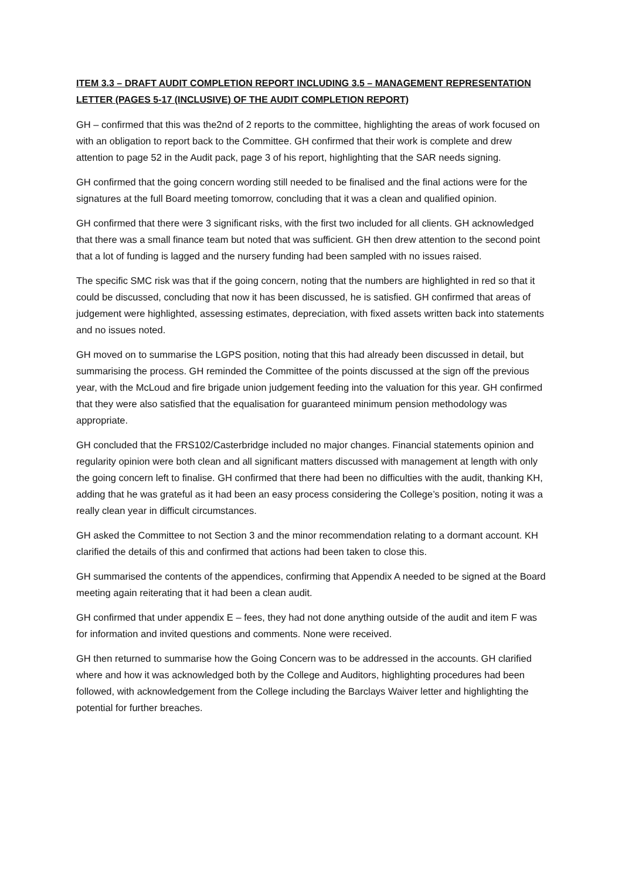ITEM 3.3 – DRAFT AUDIT COMPLETION REPORT INCLUDING 3.5 – MANAGEMENT REPRESENTATION LETTER (PAGES 5-17 (INCLUSIVE) OF THE AUDIT COMPLETION REPORT)
GH – confirmed that this was the2nd of 2 reports to the committee, highlighting the areas of work focused on with an obligation to report back to the Committee. GH confirmed that their work is complete and drew attention to page 52 in the Audit pack, page 3 of his report, highlighting that the SAR needs signing.
GH confirmed that the going concern wording still needed to be finalised and the final actions were for the signatures at the full Board meeting tomorrow, concluding that it was a clean and qualified opinion.
GH confirmed that there were 3 significant risks, with the first two included for all clients. GH acknowledged that there was a small finance team but noted that was sufficient. GH then drew attention to the second point that a lot of funding is lagged and the nursery funding had been sampled with no issues raised.
The specific SMC risk was that if the going concern, noting that the numbers are highlighted in red so that it could be discussed, concluding that now it has been discussed, he is satisfied. GH confirmed that areas of judgement were highlighted, assessing estimates, depreciation, with fixed assets written back into statements and no issues noted.
GH moved on to summarise the LGPS position, noting that this had already been discussed in detail, but summarising the process. GH reminded the Committee of the points discussed at the sign off the previous year, with the McLoud and fire brigade union judgement feeding into the valuation for this year. GH confirmed that they were also satisfied that the equalisation for guaranteed minimum pension methodology was appropriate.
GH concluded that the FRS102/Casterbridge included no major changes. Financial statements opinion and regularity opinion were both clean and all significant matters discussed with management at length with only the going concern left to finalise. GH confirmed that there had been no difficulties with the audit, thanking KH, adding that he was grateful as it had been an easy process considering the College’s position, noting it was a really clean year in difficult circumstances.
GH asked the Committee to not Section 3 and the minor recommendation relating to a dormant account. KH clarified the details of this and confirmed that actions had been taken to close this.
GH summarised the contents of the appendices, confirming that Appendix A needed to be signed at the Board meeting again reiterating that it had been a clean audit.
GH confirmed that under appendix E – fees, they had not done anything outside of the audit and item F was for information and invited questions and comments. None were received.
GH then returned to summarise how the Going Concern was to be addressed in the accounts. GH clarified where and how it was acknowledged both by the College and Auditors, highlighting procedures had been followed, with acknowledgement from the College including the Barclays Waiver letter and highlighting the potential for further breaches.